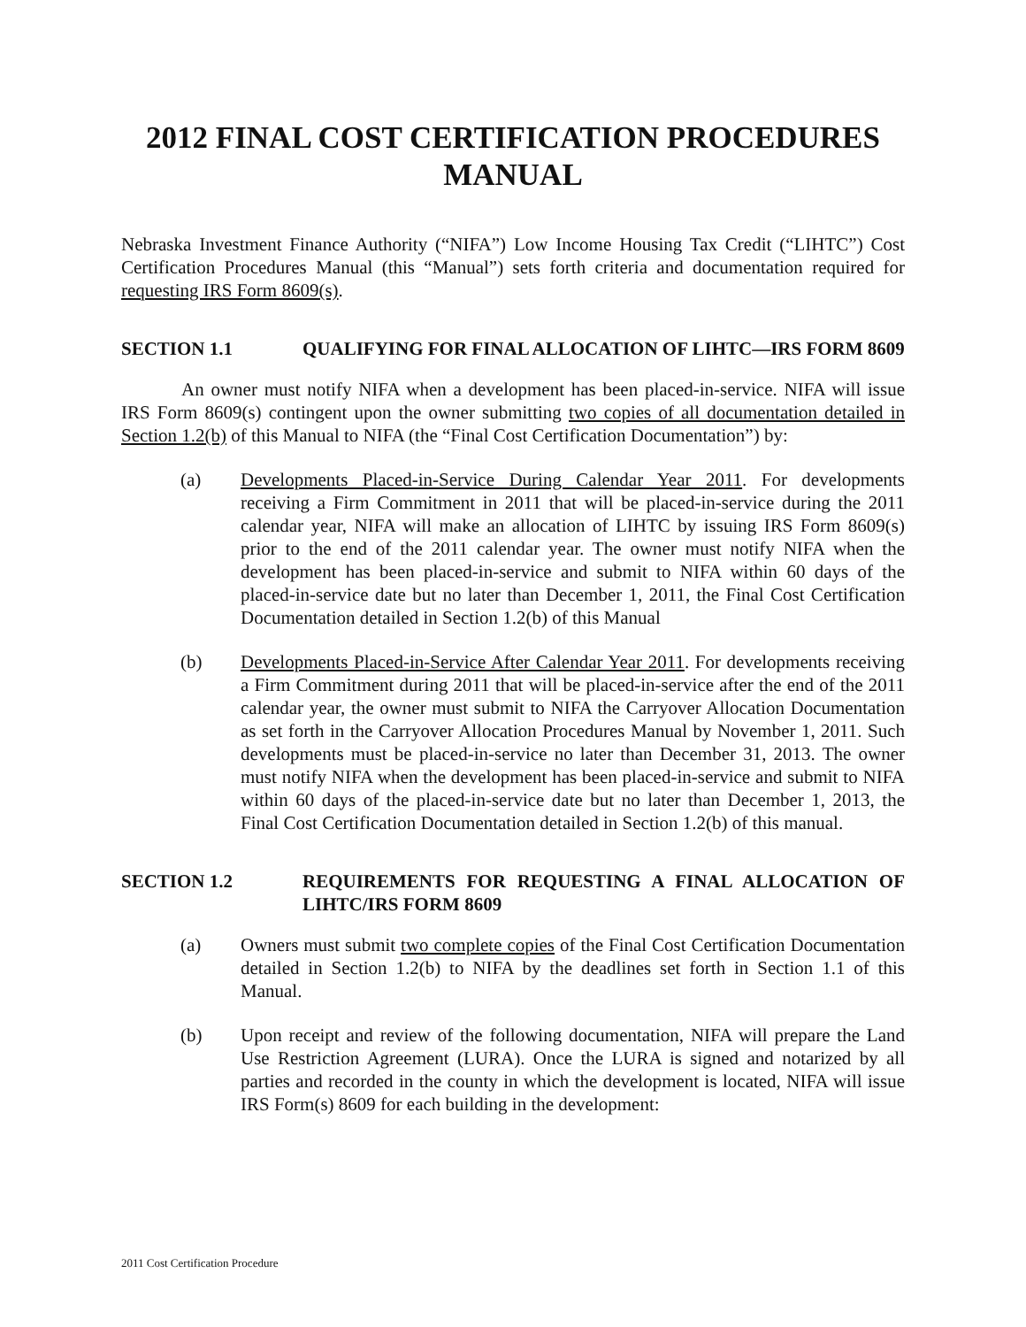2012 FINAL COST CERTIFICATION PROCEDURES
MANUAL
Nebraska Investment Finance Authority (“NIFA”) Low Income Housing Tax Credit (“LIHTC”) Cost Certification Procedures Manual (this “Manual”) sets forth criteria and documentation required for requesting IRS Form 8609(s).
SECTION 1.1 QUALIFYING FOR FINAL ALLOCATION OF LIHTC—IRS FORM 8609
An owner must notify NIFA when a development has been placed-in-service. NIFA will issue IRS Form 8609(s) contingent upon the owner submitting two copies of all documentation detailed in Section 1.2(b) of this Manual to NIFA (the “Final Cost Certification Documentation”) by:
(a) Developments Placed-in-Service During Calendar Year 2011. For developments receiving a Firm Commitment in 2011 that will be placed-in-service during the 2011 calendar year, NIFA will make an allocation of LIHTC by issuing IRS Form 8609(s) prior to the end of the 2011 calendar year. The owner must notify NIFA when the development has been placed-in-service and submit to NIFA within 60 days of the placed-in-service date but no later than December 1, 2011, the Final Cost Certification Documentation detailed in Section 1.2(b) of this Manual
(b) Developments Placed-in-Service After Calendar Year 2011. For developments receiving a Firm Commitment during 2011 that will be placed-in-service after the end of the 2011 calendar year, the owner must submit to NIFA the Carryover Allocation Documentation as set forth in the Carryover Allocation Procedures Manual by November 1, 2011. Such developments must be placed-in-service no later than December 31, 2013. The owner must notify NIFA when the development has been placed-in-service and submit to NIFA within 60 days of the placed-in-service date but no later than December 1, 2013, the Final Cost Certification Documentation detailed in Section 1.2(b) of this manual.
SECTION 1.2 REQUIREMENTS FOR REQUESTING A FINAL ALLOCATION OF LIHTC/IRS FORM 8609
(a) Owners must submit two complete copies of the Final Cost Certification Documentation detailed in Section 1.2(b) to NIFA by the deadlines set forth in Section 1.1 of this Manual.
(b) Upon receipt and review of the following documentation, NIFA will prepare the Land Use Restriction Agreement (LURA). Once the LURA is signed and notarized by all parties and recorded in the county in which the development is located, NIFA will issue IRS Form(s) 8609 for each building in the development:
2011 Cost Certification Procedure